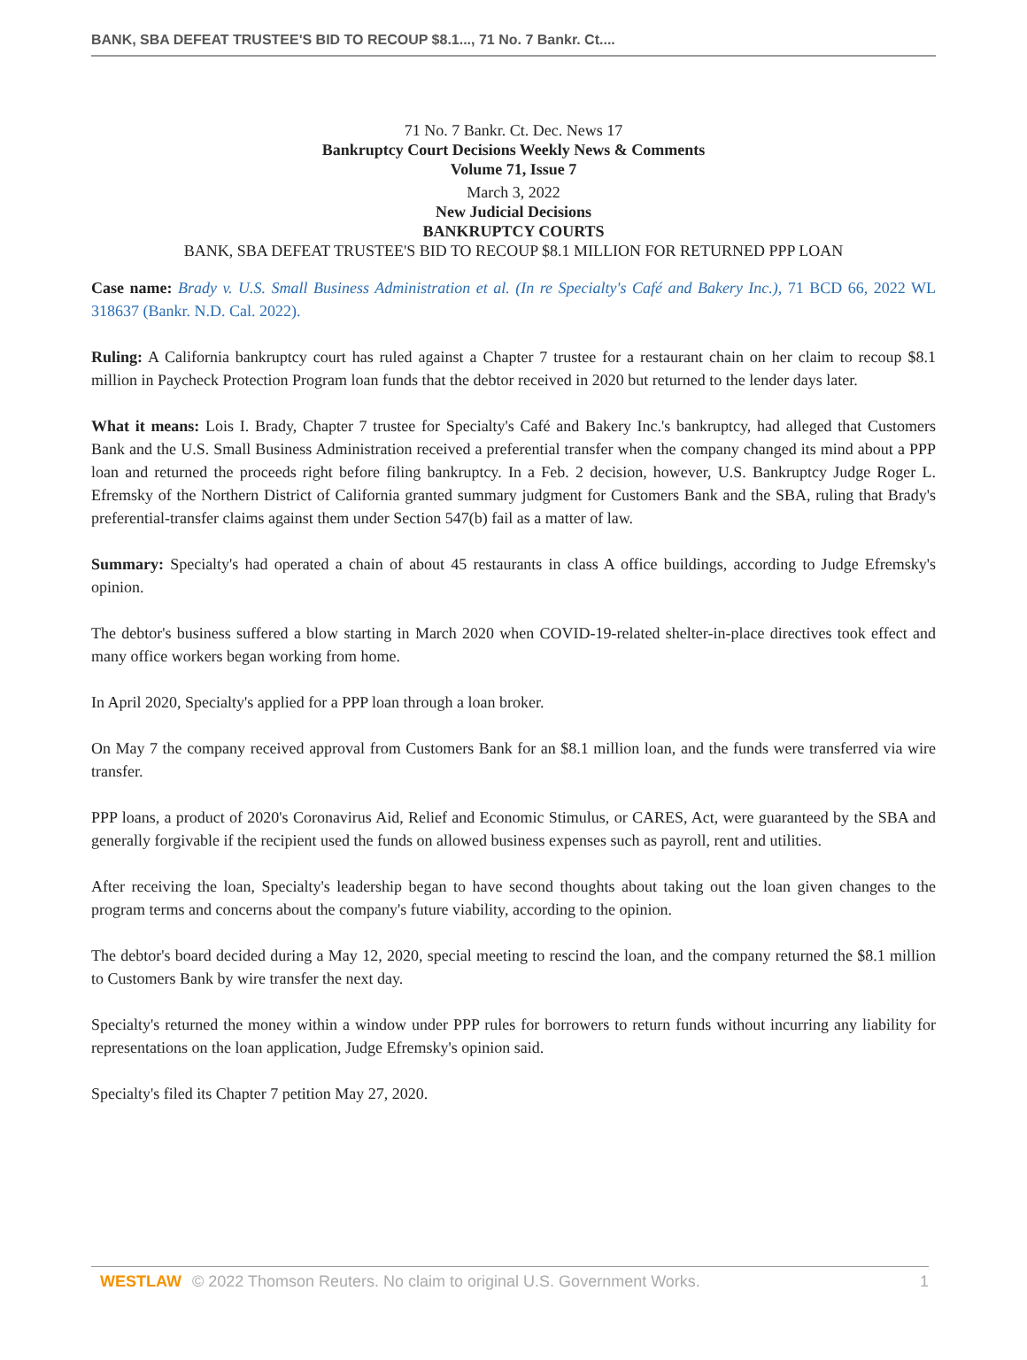BANK, SBA DEFEAT TRUSTEE'S BID TO RECOUP $8.1..., 71 No. 7 Bankr. Ct....
71 No. 7 Bankr. Ct. Dec. News 17
Bankruptcy Court Decisions Weekly News & Comments
Volume 71, Issue 7
March 3, 2022
New Judicial Decisions
BANKRUPTCY COURTS
BANK, SBA DEFEAT TRUSTEE'S BID TO RECOUP $8.1 MILLION FOR RETURNED PPP LOAN
Case name: Brady v. U.S. Small Business Administration et al. (In re Specialty's Café and Bakery Inc.), 71 BCD 66, 2022 WL 318637 (Bankr. N.D. Cal. 2022).
Ruling: A California bankruptcy court has ruled against a Chapter 7 trustee for a restaurant chain on her claim to recoup $8.1 million in Paycheck Protection Program loan funds that the debtor received in 2020 but returned to the lender days later.
What it means: Lois I. Brady, Chapter 7 trustee for Specialty's Café and Bakery Inc.'s bankruptcy, had alleged that Customers Bank and the U.S. Small Business Administration received a preferential transfer when the company changed its mind about a PPP loan and returned the proceeds right before filing bankruptcy. In a Feb. 2 decision, however, U.S. Bankruptcy Judge Roger L. Efremsky of the Northern District of California granted summary judgment for Customers Bank and the SBA, ruling that Brady's preferential-transfer claims against them under Section 547(b) fail as a matter of law.
Summary: Specialty's had operated a chain of about 45 restaurants in class A office buildings, according to Judge Efremsky's opinion.
The debtor's business suffered a blow starting in March 2020 when COVID-19-related shelter-in-place directives took effect and many office workers began working from home.
In April 2020, Specialty's applied for a PPP loan through a loan broker.
On May 7 the company received approval from Customers Bank for an $8.1 million loan, and the funds were transferred via wire transfer.
PPP loans, a product of 2020's Coronavirus Aid, Relief and Economic Stimulus, or CARES, Act, were guaranteed by the SBA and generally forgivable if the recipient used the funds on allowed business expenses such as payroll, rent and utilities.
After receiving the loan, Specialty's leadership began to have second thoughts about taking out the loan given changes to the program terms and concerns about the company's future viability, according to the opinion.
The debtor's board decided during a May 12, 2020, special meeting to rescind the loan, and the company returned the $8.1 million to Customers Bank by wire transfer the next day.
Specialty's returned the money within a window under PPP rules for borrowers to return funds without incurring any liability for representations on the loan application, Judge Efremsky's opinion said.
Specialty's filed its Chapter 7 petition May 27, 2020.
WESTLAW © 2022 Thomson Reuters. No claim to original U.S. Government Works. 1